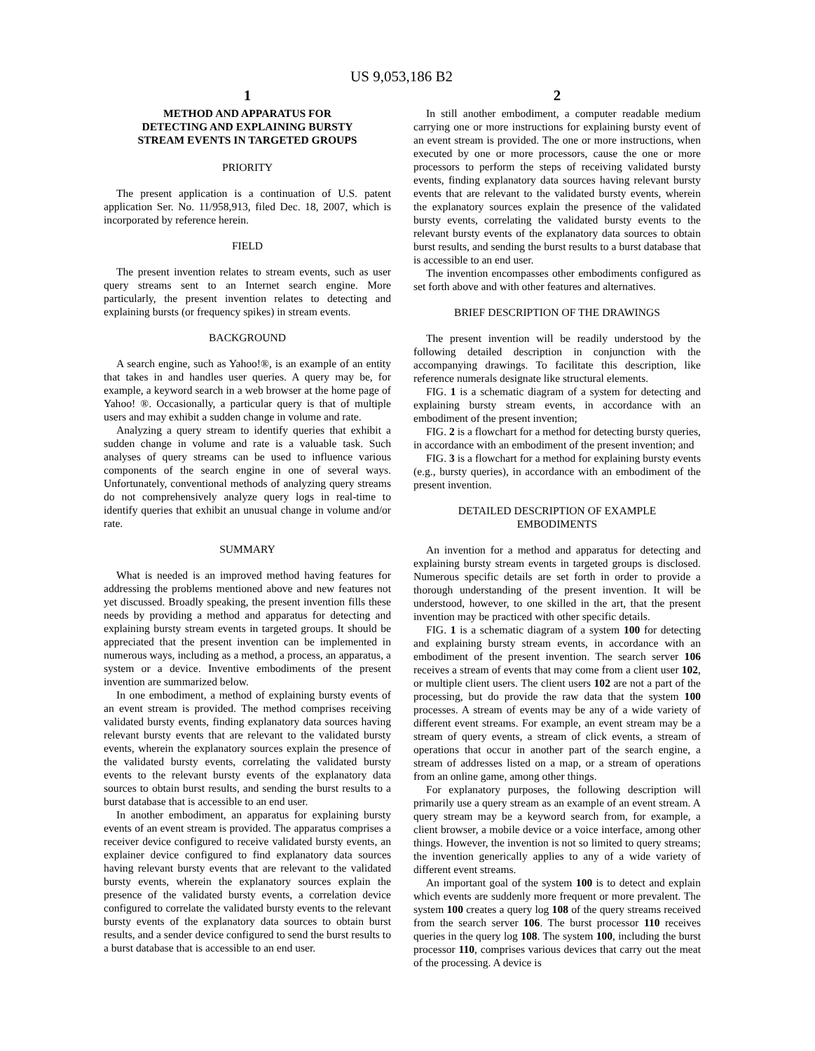US 9,053,186 B2
1
METHOD AND APPARATUS FOR
DETECTING AND EXPLAINING BURSTY
STREAM EVENTS IN TARGETED GROUPS
PRIORITY
The present application is a continuation of U.S. patent application Ser. No. 11/958,913, filed Dec. 18, 2007, which is incorporated by reference herein.
FIELD
The present invention relates to stream events, such as user query streams sent to an Internet search engine. More particularly, the present invention relates to detecting and explaining bursts (or frequency spikes) in stream events.
BACKGROUND
A search engine, such as Yahoo!®, is an example of an entity that takes in and handles user queries. A query may be, for example, a keyword search in a web browser at the home page of Yahoo! ®. Occasionally, a particular query is that of multiple users and may exhibit a sudden change in volume and rate.
Analyzing a query stream to identify queries that exhibit a sudden change in volume and rate is a valuable task. Such analyses of query streams can be used to influence various components of the search engine in one of several ways. Unfortunately, conventional methods of analyzing query streams do not comprehensively analyze query logs in real-time to identify queries that exhibit an unusual change in volume and/or rate.
SUMMARY
What is needed is an improved method having features for addressing the problems mentioned above and new features not yet discussed. Broadly speaking, the present invention fills these needs by providing a method and apparatus for detecting and explaining bursty stream events in targeted groups. It should be appreciated that the present invention can be implemented in numerous ways, including as a method, a process, an apparatus, a system or a device. Inventive embodiments of the present invention are summarized below.
In one embodiment, a method of explaining bursty events of an event stream is provided. The method comprises receiving validated bursty events, finding explanatory data sources having relevant bursty events that are relevant to the validated bursty events, wherein the explanatory sources explain the presence of the validated bursty events, correlating the validated bursty events to the relevant bursty events of the explanatory data sources to obtain burst results, and sending the burst results to a burst database that is accessible to an end user.
In another embodiment, an apparatus for explaining bursty events of an event stream is provided. The apparatus comprises a receiver device configured to receive validated bursty events, an explainer device configured to find explanatory data sources having relevant bursty events that are relevant to the validated bursty events, wherein the explanatory sources explain the presence of the validated bursty events, a correlation device configured to correlate the validated bursty events to the relevant bursty events of the explanatory data sources to obtain burst results, and a sender device configured to send the burst results to a burst database that is accessible to an end user.
2
In still another embodiment, a computer readable medium carrying one or more instructions for explaining bursty event of an event stream is provided. The one or more instructions, when executed by one or more processors, cause the one or more processors to perform the steps of receiving validated bursty events, finding explanatory data sources having relevant bursty events that are relevant to the validated bursty events, wherein the explanatory sources explain the presence of the validated bursty events, correlating the validated bursty events to the relevant bursty events of the explanatory data sources to obtain burst results, and sending the burst results to a burst database that is accessible to an end user.
The invention encompasses other embodiments configured as set forth above and with other features and alternatives.
BRIEF DESCRIPTION OF THE DRAWINGS
The present invention will be readily understood by the following detailed description in conjunction with the accompanying drawings. To facilitate this description, like reference numerals designate like structural elements.
FIG. 1 is a schematic diagram of a system for detecting and explaining bursty stream events, in accordance with an embodiment of the present invention;
FIG. 2 is a flowchart for a method for detecting bursty queries, in accordance with an embodiment of the present invention; and
FIG. 3 is a flowchart for a method for explaining bursty events (e.g., bursty queries), in accordance with an embodiment of the present invention.
DETAILED DESCRIPTION OF EXAMPLE
EMBODIMENTS
An invention for a method and apparatus for detecting and explaining bursty stream events in targeted groups is disclosed. Numerous specific details are set forth in order to provide a thorough understanding of the present invention. It will be understood, however, to one skilled in the art, that the present invention may be practiced with other specific details.
FIG. 1 is a schematic diagram of a system 100 for detecting and explaining bursty stream events, in accordance with an embodiment of the present invention. The search server 106 receives a stream of events that may come from a client user 102, or multiple client users. The client users 102 are not a part of the processing, but do provide the raw data that the system 100 processes. A stream of events may be any of a wide variety of different event streams. For example, an event stream may be a stream of query events, a stream of click events, a stream of operations that occur in another part of the search engine, a stream of addresses listed on a map, or a stream of operations from an online game, among other things.
For explanatory purposes, the following description will primarily use a query stream as an example of an event stream. A query stream may be a keyword search from, for example, a client browser, a mobile device or a voice interface, among other things. However, the invention is not so limited to query streams; the invention generically applies to any of a wide variety of different event streams.
An important goal of the system 100 is to detect and explain which events are suddenly more frequent or more prevalent. The system 100 creates a query log 108 of the query streams received from the search server 106. The burst processor 110 receives queries in the query log 108. The system 100, including the burst processor 110, comprises various devices that carry out the meat of the processing. A device is